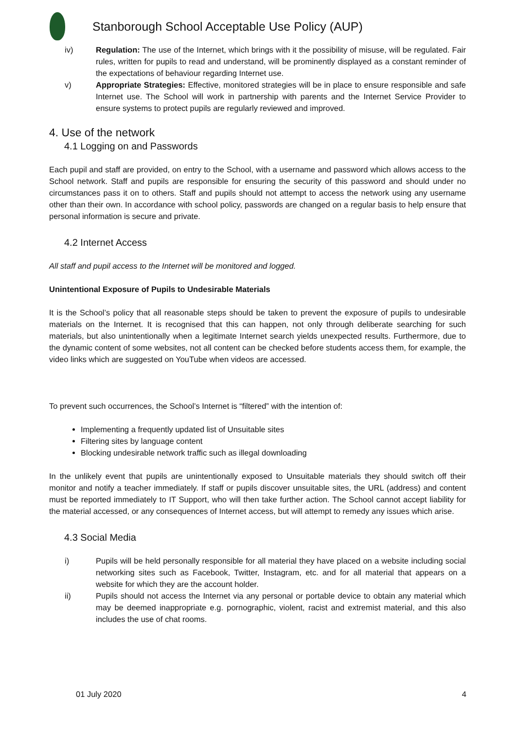Stanborough School Acceptable Use Policy (AUP)
iv) Regulation: The use of the Internet, which brings with it the possibility of misuse, will be regulated. Fair rules, written for pupils to read and understand, will be prominently displayed as a constant reminder of the expectations of behaviour regarding Internet use.
v) Appropriate Strategies: Effective, monitored strategies will be in place to ensure responsible and safe Internet use. The School will work in partnership with parents and the Internet Service Provider to ensure systems to protect pupils are regularly reviewed and improved.
4. Use of the network
4.1 Logging on and Passwords
Each pupil and staff are provided, on entry to the School, with a username and password which allows access to the School network. Staff and pupils are responsible for ensuring the security of this password and should under no circumstances pass it on to others. Staff and pupils should not attempt to access the network using any username other than their own. In accordance with school policy, passwords are changed on a regular basis to help ensure that personal information is secure and private.
4.2 Internet Access
All staff and pupil access to the Internet will be monitored and logged.
Unintentional Exposure of Pupils to Undesirable Materials
It is the School’s policy that all reasonable steps should be taken to prevent the exposure of pupils to undesirable materials on the Internet. It is recognised that this can happen, not only through deliberate searching for such materials, but also unintentionally when a legitimate Internet search yields unexpected results. Furthermore, due to the dynamic content of some websites, not all content can be checked before students access them, for example, the video links which are suggested on YouTube when videos are accessed.
To prevent such occurrences, the School’s Internet is “filtered” with the intention of:
Implementing a frequently updated list of Unsuitable sites
Filtering sites by language content
Blocking undesirable network traffic such as illegal downloading
In the unlikely event that pupils are unintentionally exposed to Unsuitable materials they should switch off their monitor and notify a teacher immediately. If staff or pupils discover unsuitable sites, the URL (address) and content must be reported immediately to IT Support, who will then take further action. The School cannot accept liability for the material accessed, or any consequences of Internet access, but will attempt to remedy any issues which arise.
4.3 Social Media
i) Pupils will be held personally responsible for all material they have placed on a website including social networking sites such as Facebook, Twitter, Instagram, etc. and for all material that appears on a website for which they are the account holder.
ii) Pupils should not access the Internet via any personal or portable device to obtain any material which may be deemed inappropriate e.g. pornographic, violent, racist and extremist material, and this also includes the use of chat rooms.
01 July 2020 4